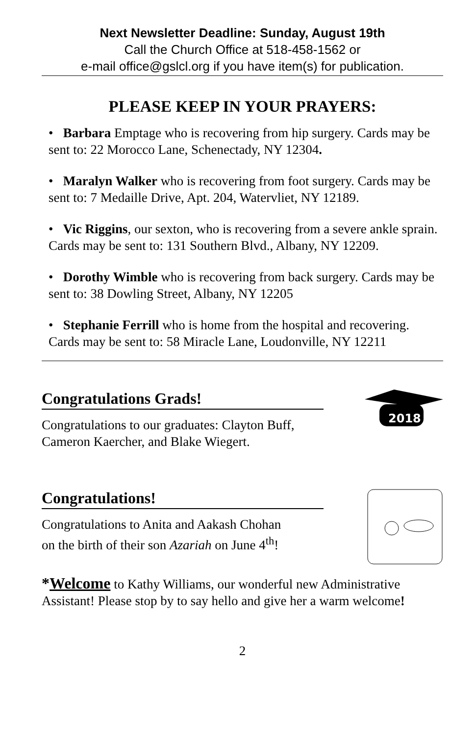Next Newsletter Deadline: Sunday, August 19th
Call the Church Office at 518-458-1562 or
e-mail office@gslcl.org if you have item(s) for publication.
PLEASE KEEP IN YOUR PRAYERS:
• Barbara Emptage who is recovering from hip surgery. Cards may be sent to: 22 Morocco Lane, Schenectady, NY 12304.
• Maralyn Walker who is recovering from foot surgery. Cards may be sent to: 7 Medaille Drive, Apt. 204, Watervliet, NY 12189.
• Vic Riggins, our sexton, who is recovering from a severe ankle sprain. Cards may be sent to: 131 Southern Blvd., Albany, NY 12209.
• Dorothy Wimble who is recovering from back surgery. Cards may be sent to: 38 Dowling Street, Albany, NY 12205
• Stephanie Ferrill who is home from the hospital and recovering. Cards may be sent to: 58 Miracle Lane, Loudonville, NY 12211
Congratulations Grads!
Congratulations to our graduates: Clayton Buff,
Cameron Kaercher, and Blake Wiegert.
2018
Congratulations!
Congratulations to Anita and Aakash Chohan
on the birth of their son Azariah on June 4<sup>th</sup>!
*Welcome to Kathy Williams, our wonderful new Administrative Assistant! Please stop by to say hello and give her a warm welcome!
2